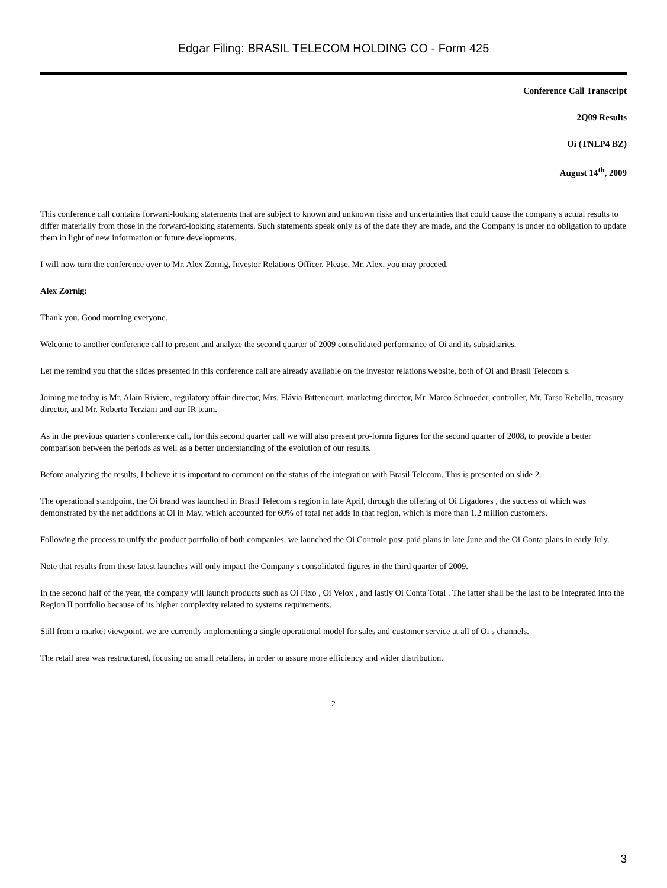Edgar Filing: BRASIL TELECOM HOLDING CO - Form 425
Conference Call Transcript
2Q09 Results
Oi (TNLP4 BZ)
August 14<sup>th</sup>, 2009
This conference call contains forward-looking statements that are subject to known and unknown risks and uncertainties that could cause the company s actual results to differ materially from those in the forward-looking statements. Such statements speak only as of the date they are made, and the Company is under no obligation to update them in light of new information or future developments.
I will now turn the conference over to Mr. Alex Zornig, Investor Relations Officer. Please, Mr. Alex, you may proceed.
Alex Zornig:
Thank you. Good morning everyone.
Welcome to another conference call to present and analyze the second quarter of 2009 consolidated performance of Oi and its subsidiaries.
Let me remind you that the slides presented in this conference call are already available on the investor relations website, both of Oi and Brasil Telecom s.
Joining me today is Mr. Alain Riviere, regulatory affair director, Mrs. Flávia Bittencourt, marketing director, Mr. Marco Schroeder, controller, Mr. Tarso Rebello, treasury director, and Mr. Roberto Terziani and our IR team.
As in the previous quarter s conference call, for this second quarter call we will also present pro-forma figures for the second quarter of 2008, to provide a better comparison between the periods as well as a better understanding of the evolution of our results.
Before analyzing the results, I believe it is important to comment on the status of the integration with Brasil Telecom. This is presented on slide 2.
The operational standpoint, the Oi brand was launched in Brasil Telecom s region in late April, through the offering of Oi Ligadores , the success of which was demonstrated by the net additions at Oi in May, which accounted for 60% of total net adds in that region, which is more than 1.2 million customers.
Following the process to unify the product portfolio of both companies, we launched the Oi Controle post-paid plans in late June and the Oi Conta plans in early July.
Note that results from these latest launches will only impact the Company s consolidated figures in the third quarter of 2009.
In the second half of the year, the company will launch products such as Oi Fixo , Oi Velox , and lastly Oi Conta Total . The latter shall be the last to be integrated into the Region II portfolio because of its higher complexity related to systems requirements.
Still from a market viewpoint, we are currently implementing a single operational model for sales and customer service at all of Oi s channels.
The retail area was restructured, focusing on small retailers, in order to assure more efficiency and wider distribution.
2
3